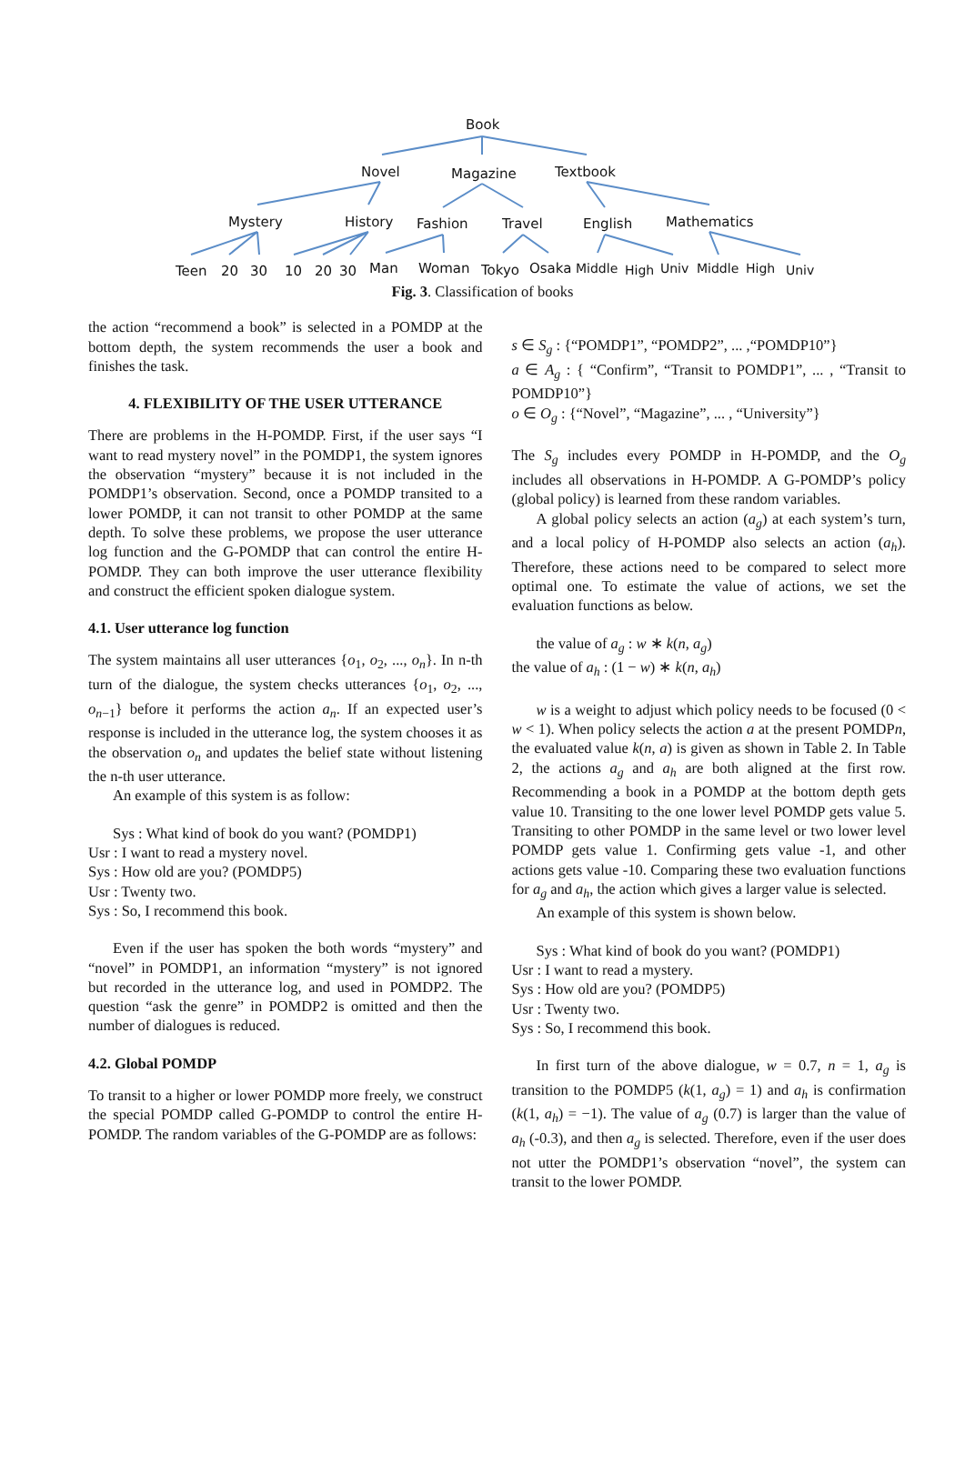Book
Novel Magazine Textbook
Mystery History Fashion Travel English Mathematics
Teen 20 30 10 20 30 Man Woman Tokyo Osaka Middle High Univ Middle High Univ
Fig. 3. Classification of books
the action “recommend a book” is selected in a POMDP at the bottom depth, the system recommends the user a book and finishes the task.
4. FLEXIBILITY OF THE USER UTTERANCE
There are problems in the H-POMDP. First, if the user says “I want to read mystery novel” in the POMDP1, the system ignores the observation “mystery” because it is not included in the POMDP1’s observation. Second, once a POMDP transited to a lower POMDP, it can not transit to other POMDP at the same depth. To solve these problems, we propose the user utterance log function and the G-POMDP that can control the entire H-POMDP. They can both improve the user utterance flexibility and construct the efficient spoken dialogue system.
4.1. User utterance log function
The system maintains all user utterances {o<sub>1</sub>, o<sub>2</sub>, ..., o<sub>n</sub>}. In n-th turn of the dialogue, the system checks utterances {o<sub>1</sub>, o<sub>2</sub>, ..., o<sub>n−1</sub>} before it performs the action a<sub>n</sub>. If an expected user’s response is included in the utterance log, the system chooses it as the observation o<sub>n</sub> and updates the belief state without listening the n-th user utterance.
An example of this system is as follow:
Sys : What kind of book do you want? (POMDP1)
Usr : I want to read a mystery novel.
Sys : How old are you? (POMDP5)
Usr : Twenty two.
Sys : So, I recommend this book.
Even if the user has spoken the both words “mystery” and “novel” in POMDP1, an information “mystery” is not ignored but recorded in the utterance log, and used in POMDP2. The question “ask the genre” in POMDP2 is omitted and then the number of dialogues is reduced.
4.2. Global POMDP
To transit to a higher or lower POMDP more freely, we construct the special POMDP called G-POMDP to control the entire H-POMDP. The random variables of the G-POMDP are as follows:
s ∈ S<sub>g</sub> : {“POMDP1”, “POMDP2”, ... ,“POMDP10”}
a ∈ A<sub>g</sub> : { “Confirm”, “Transit to POMDP1”, ... , “Transit to POMDP10”}
o ∈ O<sub>g</sub> : {“Novel”, “Magazine”, ... , “University”}
The S<sub>g</sub> includes every POMDP in H-POMDP, and the O<sub>g</sub> includes all observations in H-POMDP. A G-POMDP’s policy (global policy) is learned from these random variables.
A global policy selects an action (a<sub>g</sub>) at each system’s turn, and a local policy of H-POMDP also selects an action (a<sub>h</sub>). Therefore, these actions need to be compared to select more optimal one. To estimate the value of actions, we set the evaluation functions as below.
the value of a<sub>g</sub> : w ∗ k(n, a<sub>g</sub>)
the value of a<sub>h</sub> : (1 − w) ∗ k(n, a<sub>h</sub>)
w is a weight to adjust which policy needs to be focused (0 < w < 1). When policy selects the action a at the present POMDPn, the evaluated value k(n, a) is given as shown in Table 2. In Table 2, the actions a<sub>g</sub> and a<sub>h</sub> are both aligned at the first row. Recommending a book in a POMDP at the bottom depth gets value 10. Transiting to the one lower level POMDP gets value 5. Transiting to other POMDP in the same level or two lower level POMDP gets value 1. Confirming gets value -1, and other actions gets value -10. Comparing these two evaluation functions for a<sub>g</sub> and a<sub>h</sub>, the action which gives a larger value is selected.
An example of this system is shown below.
Sys : What kind of book do you want? (POMDP1)
Usr : I want to read a mystery.
Sys : How old are you? (POMDP5)
Usr : Twenty two.
Sys : So, I recommend this book.
In first turn of the above dialogue, w = 0.7, n = 1, a<sub>g</sub> is transition to the POMDP5 (k(1, a<sub>g</sub>) = 1) and a<sub>h</sub> is confirmation (k(1, a<sub>h</sub>) = −1). The value of a<sub>g</sub> (0.7) is larger than the value of a<sub>h</sub> (-0.3), and then a<sub>g</sub> is selected. Therefore, even if the user does not utter the POMDP1’s observation “novel”, the system can transit to the lower POMDP.